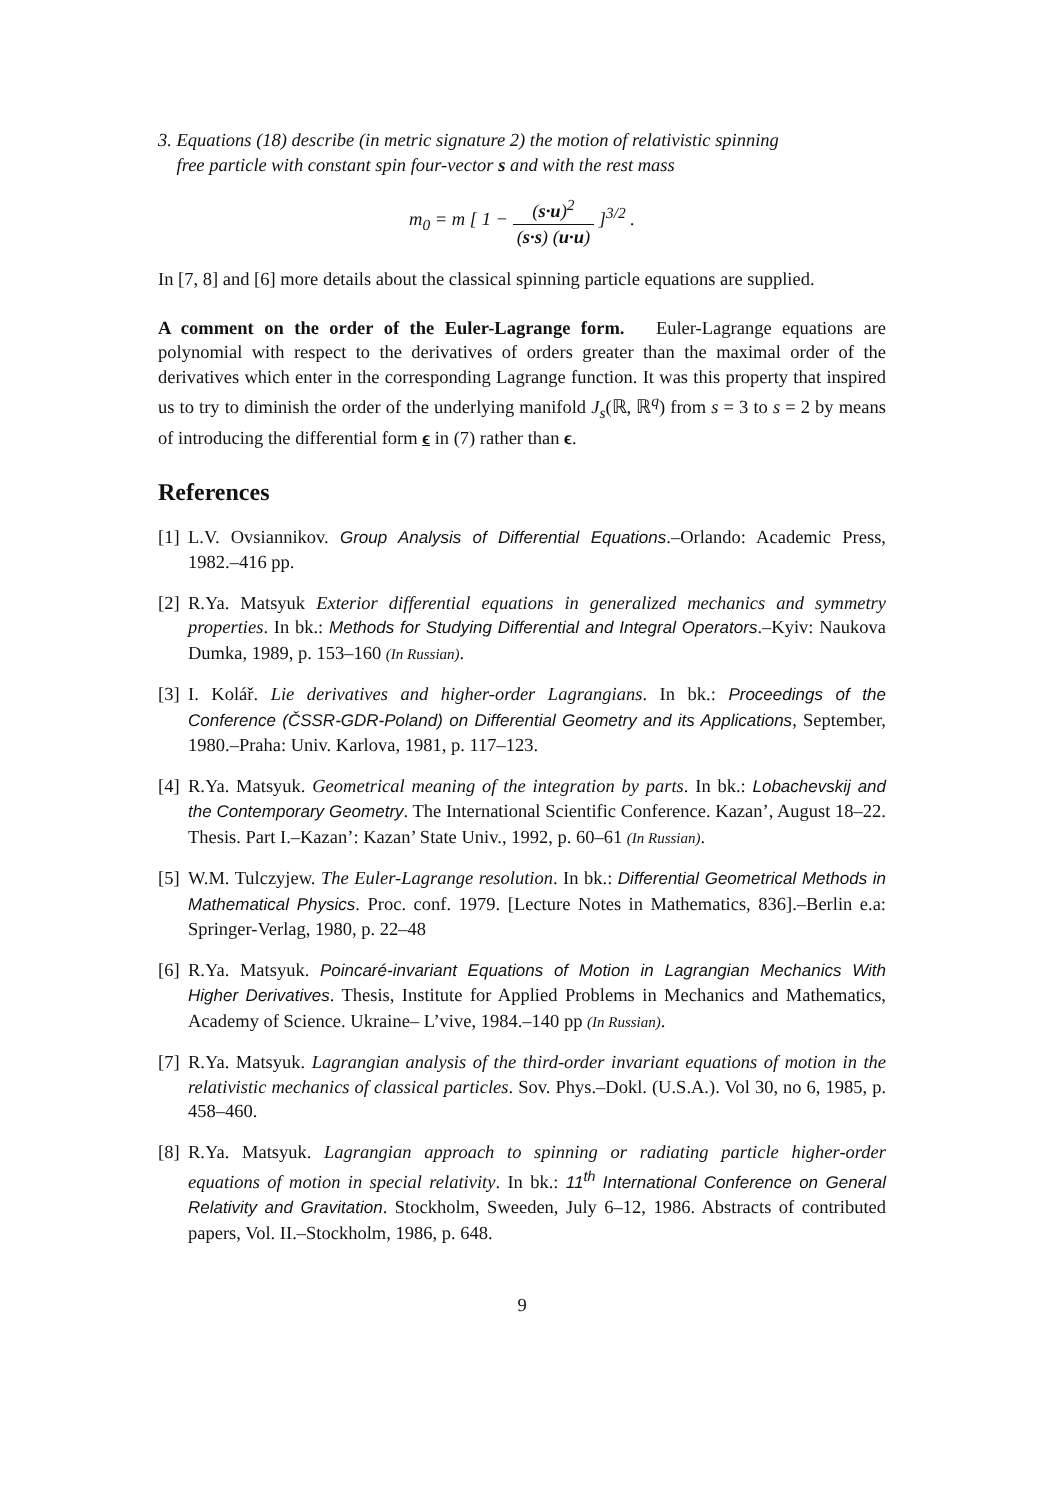3. Equations (18) describe (in metric signature 2) the motion of relativistic spinning
free particle with constant spin four-vector s and with the rest mass
m<sub>0</sub> = m [ 1 − (s·u)<sup>2</sup> (s·s) (u·u) ]<sup>3/2</sup> .
In [7, 8] and [6] more details about the classical spinning particle equations are supplied.
A comment on the order of the Euler-Lagrange form. Euler-Lagrange equations are polynomial with respect to the derivatives of orders greater than the maximal order of the derivatives which enter in the corresponding Lagrange function. It was this property that inspired us to try to diminish the order of the underlying manifold J<sub>s</sub>(ℝ, ℝ<sup>q</sup>) from s = 3 to s = 2 by means of introducing the differential form ϵ in (7) rather than ϵ.
References
[1]
L.V. Ovsiannikov. Group Analysis of Differential Equations.–Orlando: Academic Press, 1982.–416 pp.
[2]
R.Ya. Matsyuk Exterior differential equations in generalized mechanics and symmetry properties. In bk.: Methods for Studying Differential and Integral Operators.–Kyiv: Naukova Dumka, 1989, p. 153–160 (In Russian).
[3]
I. Kolář. Lie derivatives and higher-order Lagrangians. In bk.: Proceedings of the Conference (ČSSR-GDR-Poland) on Differential Geometry and its Applications, September, 1980.–Praha: Univ. Karlova, 1981, p. 117–123.
[4]
R.Ya. Matsyuk. Geometrical meaning of the integration by parts. In bk.: Lobachevskij and the Contemporary Geometry. The International Scientific Conference. Kazan’, August 18–22. Thesis. Part I.–Kazan’: Kazan’ State Univ., 1992, p. 60–61 (In Russian).
[5]
W.M. Tulczyjew. The Euler-Lagrange resolution. In bk.: Differential Geometrical Methods in Mathematical Physics. Proc. conf. 1979. [Lecture Notes in Mathematics, 836].–Berlin e.a: Springer-Verlag, 1980, p. 22–48
[6]
R.Ya. Matsyuk. Poincaré-invariant Equations of Motion in Lagrangian Mechanics With Higher Derivatives. Thesis, Institute for Applied Problems in Mechanics and Mathematics, Academy of Science. Ukraine– L’vive, 1984.–140 pp (In Russian).
[7]
R.Ya. Matsyuk. Lagrangian analysis of the third-order invariant equations of motion in the relativistic mechanics of classical particles. Sov. Phys.–Dokl. (U.S.A.). Vol 30, no 6, 1985, p. 458–460.
[8]
R.Ya. Matsyuk. Lagrangian approach to spinning or radiating particle higher-order equations of motion in special relativity. In bk.: 11<sup>th</sup> International Conference on General Relativity and Gravitation. Stockholm, Sweeden, July 6–12, 1986. Abstracts of contributed papers, Vol. II.–Stockholm, 1986, p. 648.
9